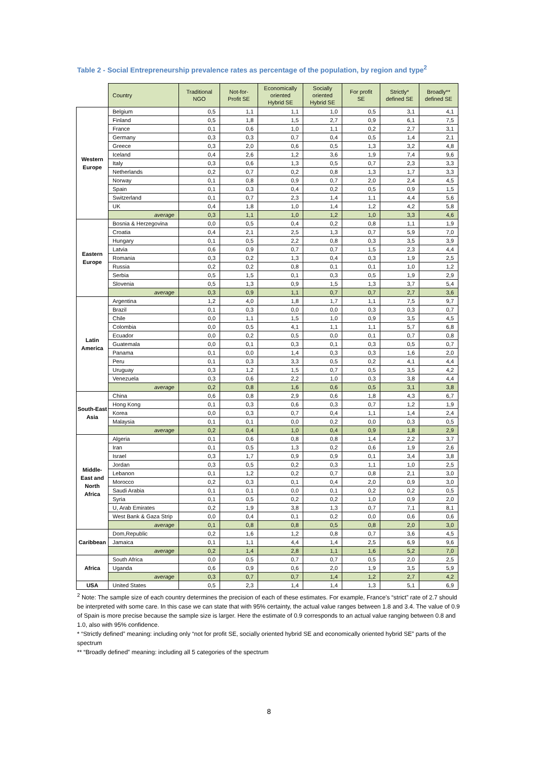Table 2 - Social Entrepreneurship prevalence rates as percentage of the population, by region and type<sup>2</sup>
| | Country | Traditional NGO | Not-for-Profit SE | Economically oriented Hybrid SE | Socially oriented Hybrid SE | For profit SE | Strictly* defined SE | Broadly** defined SE |
| Western Europe | Belgium | 0,5 | 1,1 | 1,1 | 1,0 | 0,5 | 3,1 | 4,1 |
| | Finland | 0,5 | 1,8 | 1,5 | 2,7 | 0,9 | 6,1 | 7,5 |
| | France | 0,1 | 0,6 | 1,0 | 1,1 | 0,2 | 2,7 | 3,1 |
| | Germany | 0,3 | 0,3 | 0,7 | 0,4 | 0,5 | 1,4 | 2,1 |
| | Greece | 0,3 | 2,0 | 0,6 | 0,5 | 1,3 | 3,2 | 4,8 |
| | Iceland | 0,4 | 2,6 | 1,2 | 3,6 | 1,9 | 7,4 | 9,6 |
| | Italy | 0,3 | 0,6 | 1,3 | 0,5 | 0,7 | 2,3 | 3,3 |
| | Netherlands | 0,2 | 0,7 | 0,2 | 0,8 | 1,3 | 1,7 | 3,3 |
| | Norway | 0,1 | 0,8 | 0,9 | 0,7 | 2,0 | 2,4 | 4,5 |
| | Spain | 0,1 | 0,3 | 0,4 | 0,2 | 0,5 | 0,9 | 1,5 |
| | Switzerland | 0,1 | 0,7 | 2,3 | 1,4 | 1,1 | 4,4 | 5,6 |
| | UK | 0,4 | 1,8 | 1,0 | 1,4 | 1,2 | 4,2 | 5,8 |
| | average | 0,3 | 1,1 | 1,0 | 1,2 | 1,0 | 3,3 | 4,6 |
| Eastern Europe | Bosnia & Herzegovina | 0,0 | 0,5 | 0,4 | 0,2 | 0,8 | 1,1 | 1,9 |
| | Croatia | 0,4 | 2,1 | 2,5 | 1,3 | 0,7 | 5,9 | 7,0 |
| | Hungary | 0,1 | 0,5 | 2,2 | 0,8 | 0,3 | 3,5 | 3,9 |
| | Latvia | 0,6 | 0,9 | 0,7 | 0,7 | 1,5 | 2,3 | 4,4 |
| | Romania | 0,3 | 0,2 | 1,3 | 0,4 | 0,3 | 1,9 | 2,5 |
| | Russia | 0,2 | 0,2 | 0,8 | 0,1 | 0,1 | 1,0 | 1,2 |
| | Serbia | 0,5 | 1,5 | 0,1 | 0,3 | 0,5 | 1,9 | 2,9 |
| | Slovenia | 0,5 | 1,3 | 0,9 | 1,5 | 1,3 | 3,7 | 5,4 |
| | average | 0,3 | 0,9 | 1,1 | 0,7 | 0,7 | 2,7 | 3,6 |
| Latin America | Argentina | 1,2 | 4,0 | 1,8 | 1,7 | 1,1 | 7,5 | 9,7 |
| | Brazil | 0,1 | 0,3 | 0,0 | 0,0 | 0,3 | 0,3 | 0,7 |
| | Chile | 0,0 | 1,1 | 1,5 | 1,0 | 0,9 | 3,5 | 4,5 |
| | Colombia | 0,0 | 0,5 | 4,1 | 1,1 | 1,1 | 5,7 | 6,8 |
| | Ecuador | 0,0 | 0,2 | 0,5 | 0,0 | 0,1 | 0,7 | 0,8 |
| | Guatemala | 0,0 | 0,1 | 0,3 | 0,1 | 0,3 | 0,5 | 0,7 |
| | Panama | 0,1 | 0,0 | 1,4 | 0,3 | 0,3 | 1,6 | 2,0 |
| | Peru | 0,1 | 0,3 | 3,3 | 0,5 | 0,2 | 4,1 | 4,4 |
| | Uruguay | 0,3 | 1,2 | 1,5 | 0,7 | 0,5 | 3,5 | 4,2 |
| | Venezuela | 0,3 | 0,6 | 2,2 | 1,0 | 0,3 | 3,8 | 4,4 |
| | average | 0,2 | 0,8 | 1,6 | 0,6 | 0,5 | 3,1 | 3,8 |
| South-East Asia | China | 0,6 | 0,8 | 2,9 | 0,6 | 1,8 | 4,3 | 6,7 |
| | Hong Kong | 0,1 | 0,3 | 0,6 | 0,3 | 0,7 | 1,2 | 1,9 |
| | Korea | 0,0 | 0,3 | 0,7 | 0,4 | 1,1 | 1,4 | 2,4 |
| | Malaysia | 0,1 | 0,1 | 0,0 | 0,2 | 0,0 | 0,3 | 0,5 |
| | average | 0,2 | 0,4 | 1,0 | 0,4 | 0,9 | 1,8 | 2,9 |
| Middle- East and North Africa | Algeria | 0,1 | 0,6 | 0,8 | 0,8 | 1,4 | 2,2 | 3,7 |
| | Iran | 0,1 | 0,5 | 1,3 | 0,2 | 0,6 | 1,9 | 2,6 |
| | Israel | 0,3 | 1,7 | 0,9 | 0,9 | 0,1 | 3,4 | 3,8 |
| | Jordan | 0,3 | 0,5 | 0,2 | 0,3 | 1,1 | 1,0 | 2,5 |
| | Lebanon | 0,1 | 1,2 | 0,2 | 0,7 | 0,8 | 2,1 | 3,0 |
| | Morocco | 0,2 | 0,3 | 0,1 | 0,4 | 2,0 | 0,9 | 3,0 |
| | Saudi Arabia | 0,1 | 0,1 | 0,0 | 0,1 | 0,2 | 0,2 | 0,5 |
| | Syria | 0,1 | 0,5 | 0,2 | 0,2 | 1,0 | 0,9 | 2,0 |
| | U, Arab Emirates | 0,2 | 1,9 | 3,8 | 1,3 | 0,7 | 7,1 | 8,1 |
| | West Bank & Gaza Strip | 0,0 | 0,4 | 0,1 | 0,2 | 0,0 | 0,6 | 0,6 |
| | average | 0,1 | 0,8 | 0,8 | 0,5 | 0,8 | 2,0 | 3,0 |
| Caribbean | Dom,Republic | 0,2 | 1,6 | 1,2 | 0,8 | 0,7 | 3,6 | 4,5 |
| | Jamaica | 0,1 | 1,1 | 4,4 | 1,4 | 2,5 | 6,9 | 9,6 |
| | average | 0,2 | 1,4 | 2,8 | 1,1 | 1,6 | 5,2 | 7,0 |
| Africa | South Africa | 0,0 | 0,5 | 0,7 | 0,7 | 0,5 | 2,0 | 2,5 |
| | Uganda | 0,6 | 0,9 | 0,6 | 2,0 | 1,9 | 3,5 | 5,9 |
| | average | 0,3 | 0,7 | 0,7 | 1,4 | 1,2 | 2,7 | 4,2 |
| USA | United States | 0,5 | 2,3 | 1,4 | 1,4 | 1,3 | 5,1 | 6,9 |
<sup>2</sup> Note: The sample size of each country determines the precision of each of these estimates. For example, France’s “strict” rate of 2.7 should be interpreted with some care. In this case we can state that with 95% certainty, the actual value ranges between 1.8 and 3.4. The value of 0.9 of Spain is more precise because the sample size is larger. Here the estimate of 0.9 corresponds to an actual value ranging between 0.8 and 1.0, also with 95% confidence.
* “Strictly defined” meaning: including only “not for profit SE, socially oriented hybrid SE and economically oriented hybrid SE” parts of the spectrum
** “Broadly defined” meaning: including all 5 categories of the spectrum
8